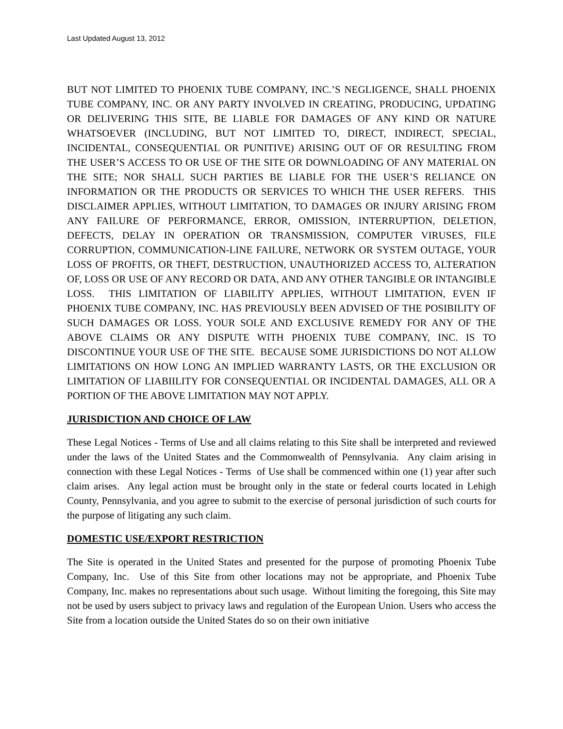Last Updated August 13, 2012
BUT NOT LIMITED TO PHOENIX TUBE COMPANY, INC.’S NEGLIGENCE, SHALL PHOENIX TUBE COMPANY, INC. OR ANY PARTY INVOLVED IN CREATING, PRODUCING, UPDATING OR DELIVERING THIS SITE, BE LIABLE FOR DAMAGES OF ANY KIND OR NATURE WHATSOEVER (INCLUDING, BUT NOT LIMITED TO, DIRECT, INDIRECT, SPECIAL, INCIDENTAL, CONSEQUENTIAL OR PUNITIVE) ARISING OUT OF OR RESULTING FROM THE USER’S ACCESS TO OR USE OF THE SITE OR DOWNLOADING OF ANY MATERIAL ON THE SITE; NOR SHALL SUCH PARTIES BE LIABLE FOR THE USER’S RELIANCE ON INFORMATION OR THE PRODUCTS OR SERVICES TO WHICH THE USER REFERS. THIS DISCLAIMER APPLIES, WITHOUT LIMITATION, TO DAMAGES OR INJURY ARISING FROM ANY FAILURE OF PERFORMANCE, ERROR, OMISSION, INTERRUPTION, DELETION, DEFECTS, DELAY IN OPERATION OR TRANSMISSION, COMPUTER VIRUSES, FILE CORRUPTION, COMMUNICATION-LINE FAILURE, NETWORK OR SYSTEM OUTAGE, YOUR LOSS OF PROFITS, OR THEFT, DESTRUCTION, UNAUTHORIZED ACCESS TO, ALTERATION OF, LOSS OR USE OF ANY RECORD OR DATA, AND ANY OTHER TANGIBLE OR INTANGIBLE LOSS. THIS LIMITATION OF LIABILITY APPLIES, WITHOUT LIMITATION, EVEN IF PHOENIX TUBE COMPANY, INC. HAS PREVIOUSLY BEEN ADVISED OF THE POSIBILITY OF SUCH DAMAGES OR LOSS. YOUR SOLE AND EXCLUSIVE REMEDY FOR ANY OF THE ABOVE CLAIMS OR ANY DISPUTE WITH PHOENIX TUBE COMPANY, INC. IS TO DISCONTINUE YOUR USE OF THE SITE. BECAUSE SOME JURISDICTIONS DO NOT ALLOW LIMITATIONS ON HOW LONG AN IMPLIED WARRANTY LASTS, OR THE EXCLUSION OR LIMITATION OF LIABIILITY FOR CONSEQUENTIAL OR INCIDENTAL DAMAGES, ALL OR A PORTION OF THE ABOVE LIMITATION MAY NOT APPLY.
JURISDICTION AND CHOICE OF LAW
These Legal Notices - Terms of Use and all claims relating to this Site shall be interpreted and reviewed under the laws of the United States and the Commonwealth of Pennsylvania. Any claim arising in connection with these Legal Notices - Terms of Use shall be commenced within one (1) year after such claim arises. Any legal action must be brought only in the state or federal courts located in Lehigh County, Pennsylvania, and you agree to submit to the exercise of personal jurisdiction of such courts for the purpose of litigating any such claim.
DOMESTIC USE/EXPORT RESTRICTION
The Site is operated in the United States and presented for the purpose of promoting Phoenix Tube Company, Inc. Use of this Site from other locations may not be appropriate, and Phoenix Tube Company, Inc. makes no representations about such usage. Without limiting the foregoing, this Site may not be used by users subject to privacy laws and regulation of the European Union. Users who access the Site from a location outside the United States do so on their own initiative